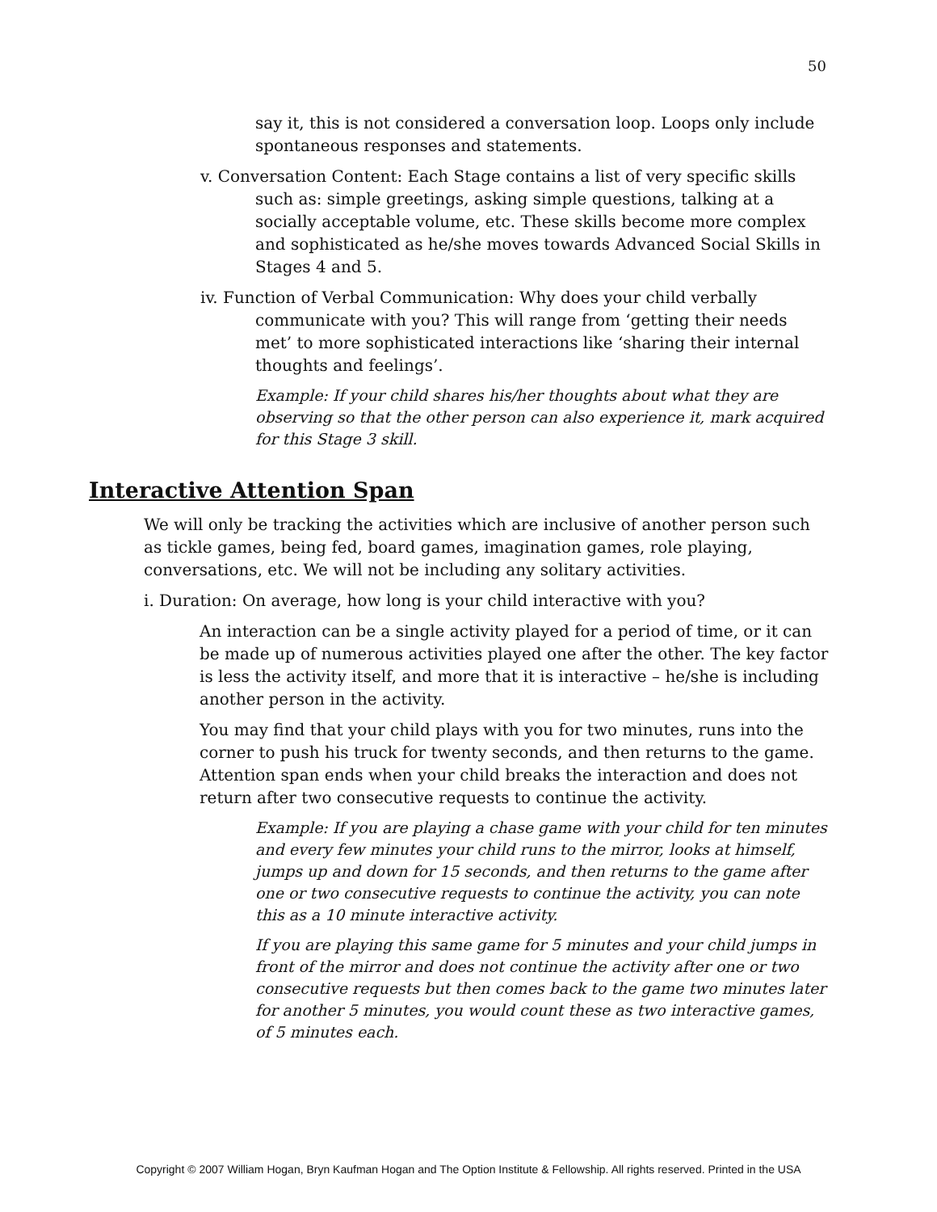50
say it, this is not considered a conversation loop. Loops only include spontaneous responses and statements.
v. Conversation Content: Each Stage contains a list of very specific skills such as: simple greetings, asking simple questions, talking at a socially acceptable volume, etc. These skills become more complex and sophisticated as he/she moves towards Advanced Social Skills in Stages 4 and 5.
iv. Function of Verbal Communication: Why does your child verbally communicate with you? This will range from ‘getting their needs met’ to more sophisticated interactions like ‘sharing their internal thoughts and feelings’.
Example: If your child shares his/her thoughts about what they are observing so that the other person can also experience it, mark acquired for this Stage 3 skill.
Interactive Attention Span
We will only be tracking the activities which are inclusive of another person such as tickle games, being fed, board games, imagination games, role playing, conversations, etc. We will not be including any solitary activities.
i. Duration: On average, how long is your child interactive with you?
An interaction can be a single activity played for a period of time, or it can be made up of numerous activities played one after the other. The key factor is less the activity itself, and more that it is interactive – he/she is including another person in the activity.
You may find that your child plays with you for two minutes, runs into the corner to push his truck for twenty seconds, and then returns to the game. Attention span ends when your child breaks the interaction and does not return after two consecutive requests to continue the activity.
Example: If you are playing a chase game with your child for ten minutes and every few minutes your child runs to the mirror, looks at himself, jumps up and down for 15 seconds, and then returns to the game after one or two consecutive requests to continue the activity, you can note this as a 10 minute interactive activity.
If you are playing this same game for 5 minutes and your child jumps in front of the mirror and does not continue the activity after one or two consecutive requests but then comes back to the game two minutes later for another 5 minutes, you would count these as two interactive games, of 5 minutes each.
Copyright © 2007 William Hogan, Bryn Kaufman Hogan and The Option Institute & Fellowship. All rights reserved. Printed in the USA